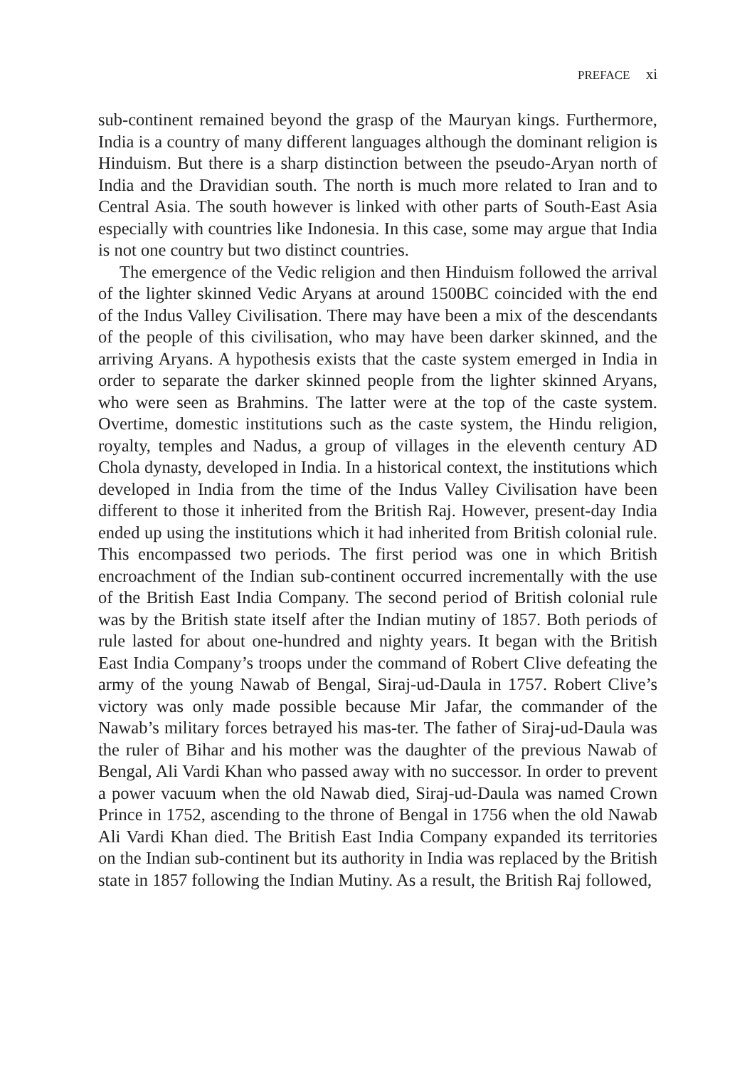PREFACE xi
sub-continent remained beyond the grasp of the Mauryan kings. Furthermore, India is a country of many different languages although the dominant religion is Hinduism. But there is a sharp distinction between the pseudo-Aryan north of India and the Dravidian south. The north is much more related to Iran and to Central Asia. The south however is linked with other parts of South-East Asia especially with countries like Indonesia. In this case, some may argue that India is not one country but two distinct countries.
The emergence of the Vedic religion and then Hinduism followed the arrival of the lighter skinned Vedic Aryans at around 1500BC coincided with the end of the Indus Valley Civilisation. There may have been a mix of the descendants of the people of this civilisation, who may have been darker skinned, and the arriving Aryans. A hypothesis exists that the caste system emerged in India in order to separate the darker skinned people from the lighter skinned Aryans, who were seen as Brahmins. The latter were at the top of the caste system. Overtime, domestic institutions such as the caste system, the Hindu religion, royalty, temples and Nadus, a group of villages in the eleventh century AD Chola dynasty, developed in India. In a historical context, the institutions which developed in India from the time of the Indus Valley Civilisation have been different to those it inherited from the British Raj. However, present-day India ended up using the institutions which it had inherited from British colonial rule. This encompassed two periods. The first period was one in which British encroachment of the Indian sub-continent occurred incrementally with the use of the British East India Company. The second period of British colonial rule was by the British state itself after the Indian mutiny of 1857. Both periods of rule lasted for about one-hundred and nighty years. It began with the British East India Company’s troops under the command of Robert Clive defeating the army of the young Nawab of Bengal, Siraj-ud-Daula in 1757. Robert Clive’s victory was only made possible because Mir Jafar, the commander of the Nawab’s military forces betrayed his mas-ter. The father of Siraj-ud-Daula was the ruler of Bihar and his mother was the daughter of the previous Nawab of Bengal, Ali Vardi Khan who passed away with no successor. In order to prevent a power vacuum when the old Nawab died, Siraj-ud-Daula was named Crown Prince in 1752, ascending to the throne of Bengal in 1756 when the old Nawab Ali Vardi Khan died. The British East India Company expanded its territories on the Indian sub-continent but its authority in India was replaced by the British state in 1857 following the Indian Mutiny. As a result, the British Raj followed,